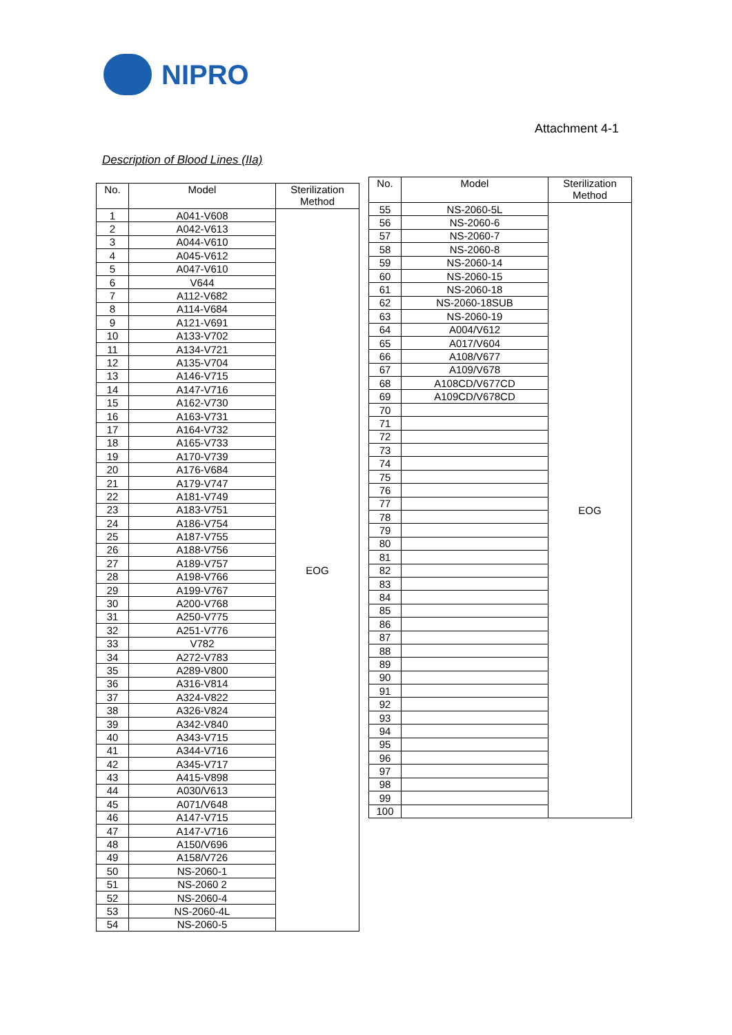NIPRO
Attachment 4-1
Description of Blood Lines (IIa)
| No. | Model | Sterilization Method |
| --- | --- | --- |
| 1 | A041-V608 | EOG |
| 2 | A042-V613 | |
| 3 | A044-V610 | |
| 4 | A045-V612 | |
| 5 | A047-V610 | |
| 6 | V644 | |
| 7 | A112-V682 | |
| 8 | A114-V684 | |
| 9 | A121-V691 | |
| 10 | A133-V702 | |
| 11 | A134-V721 | |
| 12 | A135-V704 | |
| 13 | A146-V715 | |
| 14 | A147-V716 | |
| 15 | A162-V730 | |
| 16 | A163-V731 | |
| 17 | A164-V732 | |
| 18 | A165-V733 | |
| 19 | A170-V739 | |
| 20 | A176-V684 | |
| 21 | A179-V747 | |
| 22 | A181-V749 | |
| 23 | A183-V751 | |
| 24 | A186-V754 | |
| 25 | A187-V755 | |
| 26 | A188-V756 | |
| 27 | A189-V757 | |
| 28 | A198-V766 | |
| 29 | A199-V767 | |
| 30 | A200-V768 | |
| 31 | A250-V775 | |
| 32 | A251-V776 | |
| 33 | V782 | |
| 34 | A272-V783 | |
| 35 | A289-V800 | |
| 36 | A316-V814 | |
| 37 | A324-V822 | |
| 38 | A326-V824 | |
| 39 | A342-V840 | |
| 40 | A343-V715 | |
| 41 | A344-V716 | |
| 42 | A345-V717 | |
| 43 | A415-V898 | |
| 44 | A030/V613 | |
| 45 | A071/V648 | |
| 46 | A147-V715 | |
| 47 | A147-V716 | |
| 48 | A150/V696 | |
| 49 | A158/V726 | |
| 50 | NS-2060-1 | |
| 51 | NS-2060 2 | |
| 52 | NS-2060-4 | |
| 53 | NS-2060-4L | |
| 54 | NS-2060-5 | |
| No. | Model | Sterilization Method |
| --- | --- | --- |
| 55 | NS-2060-5L | EOG |
| 56 | NS-2060-6 | |
| 57 | NS-2060-7 | |
| 58 | NS-2060-8 | |
| 59 | NS-2060-14 | |
| 60 | NS-2060-15 | |
| 61 | NS-2060-18 | |
| 62 | NS-2060-18SUB | |
| 63 | NS-2060-19 | |
| 64 | A004/V612 | |
| 65 | A017/V604 | |
| 66 | A108/V677 | |
| 67 | A109/V678 | |
| 68 | A108CD/V677CD | |
| 69 | A109CD/V678CD | |
| 70 | | |
| 71 | | |
| 72 | | |
| 73 | | |
| 74 | | |
| 75 | | |
| 76 | | |
| 77 | | |
| 78 | | |
| 79 | | |
| 80 | | |
| 81 | | |
| 82 | | |
| 83 | | |
| 84 | | |
| 85 | | |
| 86 | | |
| 87 | | |
| 88 | | |
| 89 | | |
| 90 | | |
| 91 | | |
| 92 | | |
| 93 | | |
| 94 | | |
| 95 | | |
| 96 | | |
| 97 | | |
| 98 | | |
| 99 | | |
| 100 | | |